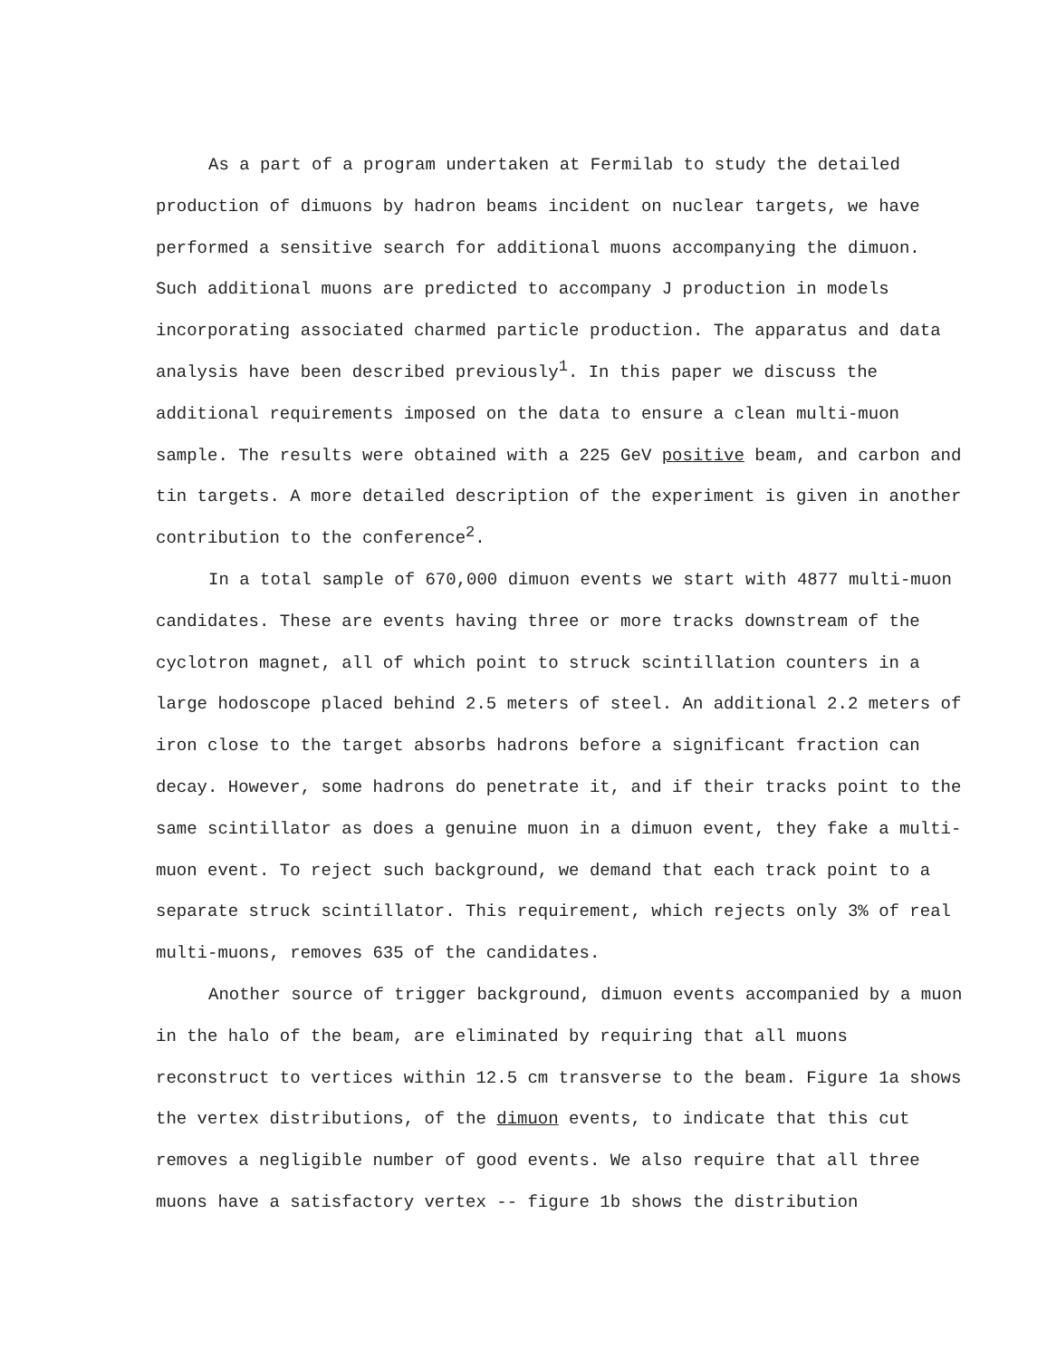As a part of a program undertaken at Fermilab to study the detailed production of dimuons by hadron beams incident on nuclear targets, we have performed a sensitive search for additional muons accompanying the dimuon. Such additional muons are predicted to accompany J production in models incorporating associated charmed particle production. The apparatus and data analysis have been described previously<sup>1</sup>. In this paper we discuss the additional requirements imposed on the data to ensure a clean multi-muon sample. The results were obtained with a 225 GeV positive beam, and carbon and tin targets. A more detailed description of the experiment is given in another contribution to the conference<sup>2</sup>.
In a total sample of 670,000 dimuon events we start with 4877 multi-muon candidates. These are events having three or more tracks downstream of the cyclotron magnet, all of which point to struck scintillation counters in a large hodoscope placed behind 2.5 meters of steel. An additional 2.2 meters of iron close to the target absorbs hadrons before a significant fraction can decay. However, some hadrons do penetrate it, and if their tracks point to the same scintillator as does a genuine muon in a dimuon event, they fake a multi-muon event. To reject such background, we demand that each track point to a separate struck scintillator. This requirement, which rejects only 3% of real multi-muons, removes 635 of the candidates.
Another source of trigger background, dimuon events accompanied by a muon in the halo of the beam, are eliminated by requiring that all muons reconstruct to vertices within 12.5 cm transverse to the beam. Figure 1a shows the vertex distributions, of the dimuon events, to indicate that this cut removes a negligible number of good events. We also require that all three muons have a satisfactory vertex -- figure 1b shows the distribution